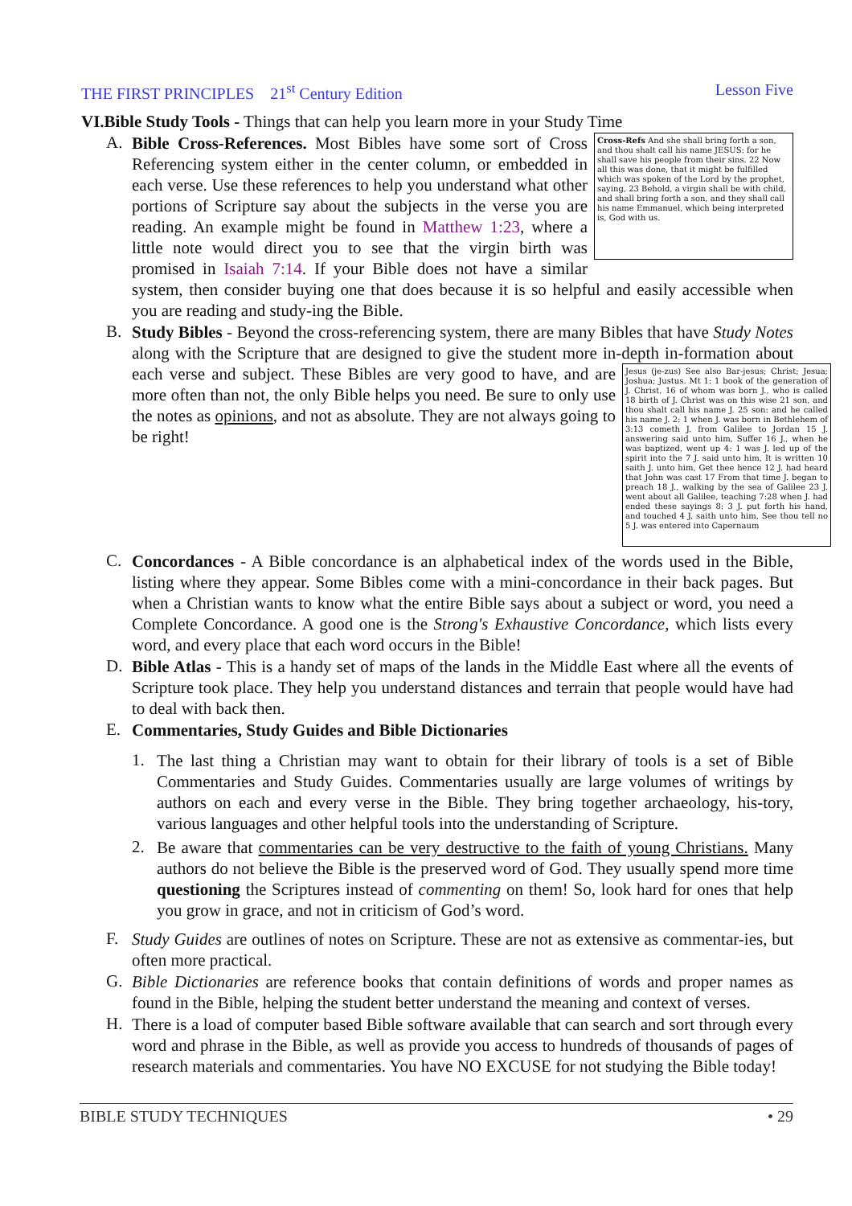THE FIRST PRINCIPLES 21<sup>st</sup> Century Edition Lesson Five
VI.Bible Study Tools - Things that can help you learn more in your Study Time
A.
Cross-Refs And she shall bring forth a son, and thou shalt call his name JESUS: for he shall save his people from their sins. 22 Now all this was done, that it might be fulfilled which was spoken of the Lord by the prophet, saying, 23 Behold, a virgin shall be with child, and shall bring forth a son, and they shall call his name Emmanuel, which being interpreted is, God with us.
Bible Cross-References. Most Bibles have some sort of Cross Referencing system either in the center column, or embedded in each verse. Use these references to help you understand what other portions of Scripture say about the subjects in the verse you are reading. An example might be found in Matthew 1:23, where a little note would direct you to see that the virgin birth was promised in Isaiah 7:14. If your Bible does not have a similar system, then consider buying one that does because it is so helpful and easily accessible when you are reading and study-ing the Bible.
B.
Study Bibles - Beyond the cross-referencing system, there are many Bibles that have Study Notes along with the Scripture that are designed to give the student more in-depth in-
Jesus (je-zus) See also Bar-jesus; Christ; Jesua; Joshua; Justus. Mt 1: 1 book of the generation of J. Christ, 16 of whom was born J., who is called 18 birth of J. Christ was on this wise 21 son, and thou shalt call his name J. 25 son: and he called his name J. 2: 1 when J. was born in Bethlehem of 3:13 cometh J. from Galilee to Jordan 15 J. answering said unto him, Suffer 16 J., when he was baptized, went up 4: 1 was J. led up of the spirit into the 7 J. said unto him, It is written 10 saith J. unto him, Get thee hence 12 J. had heard that John was cast 17 From that time J. began to preach 18 J., walking by the sea of Galilee 23 J. went about all Galilee, teaching 7:28 when J. had ended these sayings 8: 3 J. put forth his hand, and touched 4 J. saith unto him, See thou tell no 5 J. was entered into Capernaum
formation about each verse and subject. These Bibles are very good to have, and are more often than not, the only Bible helps you need. Be sure to only use the notes as opinions, and not as absolute. They are not always going to be right!
C.
Concordances - A Bible concordance is an alphabetical index of the words used in the Bible, listing where they appear. Some Bibles come with a mini-concordance in their back pages. But when a Christian wants to know what the entire Bible says about a subject or word, you need a Complete Concordance. A good one is the Strong's Exhaustive Concordance, which lists every word, and every place that each word occurs in the Bible!
D.
Bible Atlas - This is a handy set of maps of the lands in the Middle East where all the events of Scripture took place. They help you understand distances and terrain that people would have had to deal with back then.
E.
Commentaries, Study Guides and Bible Dictionaries
1.
The last thing a Christian may want to obtain for their library of tools is a set of Bible Commentaries and Study Guides. Commentaries usually are large volumes of writings by authors on each and every verse in the Bible. They bring together archaeology, his-tory, various languages and other helpful tools into the understanding of Scripture.
2.
Be aware that commentaries can be very destructive to the faith of young Christians. Many authors do not believe the Bible is the preserved word of God. They usually spend more time questioning the Scriptures instead of commenting on them! So, look hard for ones that help you grow in grace, and not in criticism of God’s word.
F.
Study Guides are outlines of notes on Scripture. These are not as extensive as commentar-ies, but often more practical.
G.
Bible Dictionaries are reference books that contain definitions of words and proper names as found in the Bible, helping the student better understand the meaning and context of verses.
H.
There is a load of computer based Bible software available that can search and sort through every word and phrase in the Bible, as well as provide you access to hundreds of thousands of pages of research materials and commentaries. You have NO EXCUSE for not studying the Bible today!
BIBLE STUDY TECHNIQUES • 29